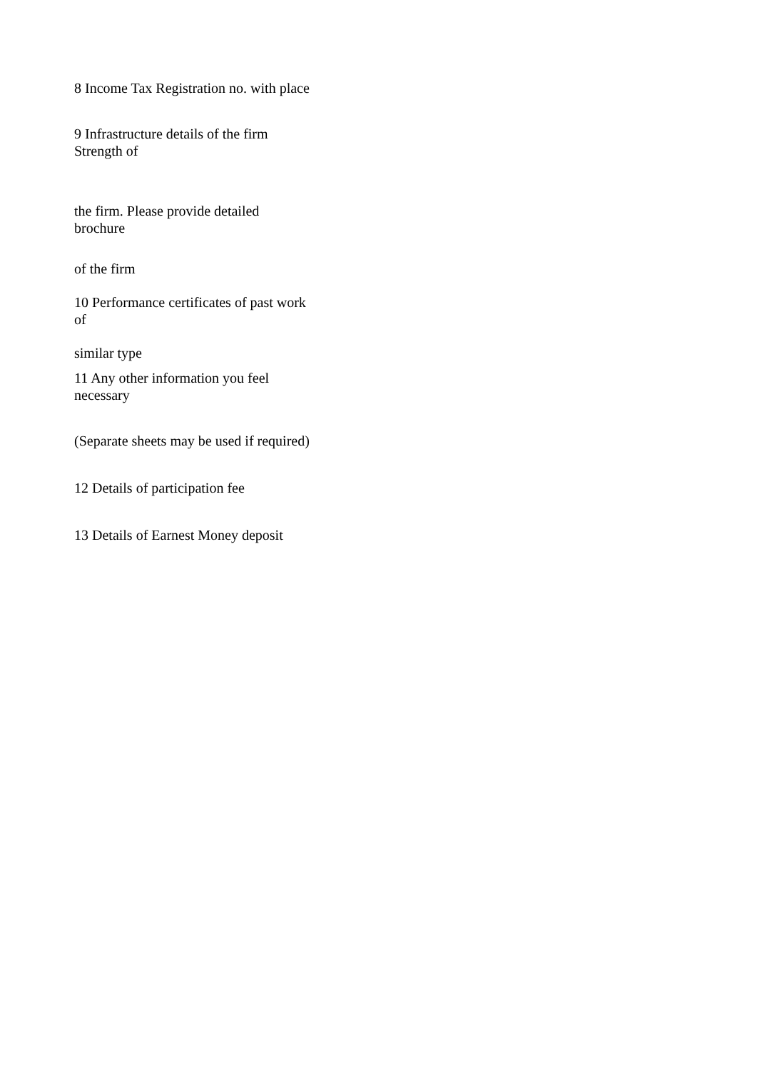8 Income Tax Registration no. with place
9 Infrastructure details of the firm Strength of
the firm. Please provide detailed brochure
of the firm
10 Performance certificates of past work of
similar type
11 Any other information you feel necessary
(Separate sheets may be used if required)
12 Details of participation fee
13 Details of Earnest Money deposit